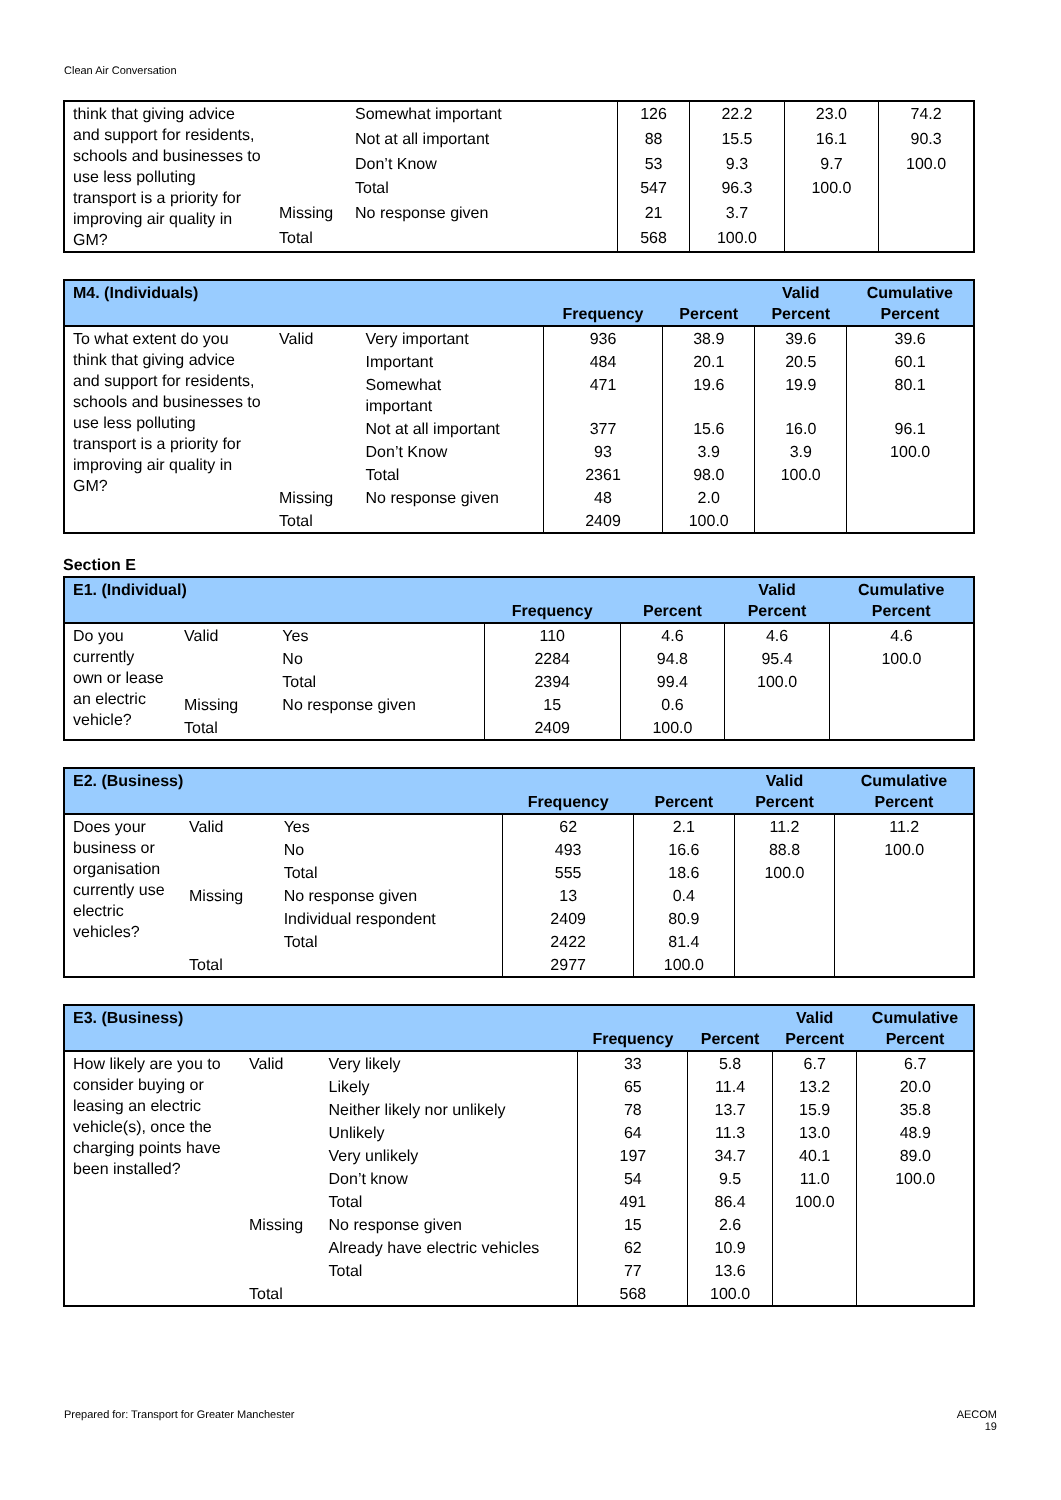Clean Air Conversation
| think that giving advice and support for residents, schools and businesses to use less polluting transport is a priority for improving air quality in GM? | | Somewhat important | 126 | 22.2 | 23.0 | 74.2 |
| | | Not at all important | 88 | 15.5 | 16.1 | 90.3 |
| | | Don’t Know | 53 | 9.3 | 9.7 | 100.0 |
| | | Total | 547 | 96.3 | 100.0 | |
| | Missing | No response given | 21 | 3.7 | | |
| | Total | | 568 | 100.0 | | |
| M4. (Individuals) | | | Frequency | Percent | Valid Percent | Cumulative Percent |
| --- | --- | --- | --- | --- | --- | --- |
| To what extent do you think that giving advice and support for residents, schools and businesses to use less polluting transport is a priority for improving air quality in GM? | Valid | Very important | 936 | 38.9 | 39.6 | 39.6 |
| | | Important | 484 | 20.1 | 20.5 | 60.1 |
| | | Somewhat important | 471 | 19.6 | 19.9 | 80.1 |
| | | Not at all important | 377 | 15.6 | 16.0 | 96.1 |
| | | Don’t Know | 93 | 3.9 | 3.9 | 100.0 |
| | | Total | 2361 | 98.0 | 100.0 | |
| | Missing | No response given | 48 | 2.0 | | |
| | Total | | 2409 | 100.0 | | |
Section E
| E1. (Individual) | | | Frequency | Percent | Valid Percent | Cumulative Percent |
| --- | --- | --- | --- | --- | --- | --- |
| Do you currently own or lease an electric vehicle? | Valid | Yes | 110 | 4.6 | 4.6 | 4.6 |
| | | No | 2284 | 94.8 | 95.4 | 100.0 |
| | | Total | 2394 | 99.4 | 100.0 | |
| | Missing | No response given | 15 | 0.6 | | |
| | Total | | 2409 | 100.0 | | |
| E2. (Business) | | | Frequency | Percent | Valid Percent | Cumulative Percent |
| --- | --- | --- | --- | --- | --- | --- |
| Does your business or organisation currently use electric vehicles? | Valid | Yes | 62 | 2.1 | 11.2 | 11.2 |
| | | No | 493 | 16.6 | 88.8 | 100.0 |
| | | Total | 555 | 18.6 | 100.0 | |
| | Missing | No response given | 13 | 0.4 | | |
| | | Individual respondent | 2409 | 80.9 | | |
| | | Total | 2422 | 81.4 | | |
| | Total | | 2977 | 100.0 | | |
| E3. (Business) | | | Frequency | Percent | Valid Percent | Cumulative Percent |
| --- | --- | --- | --- | --- | --- | --- |
| How likely are you to consider buying or leasing an electric vehicle(s), once the charging points have been installed? | Valid | Very likely | 33 | 5.8 | 6.7 | 6.7 |
| | | Likely | 65 | 11.4 | 13.2 | 20.0 |
| | | Neither likely nor unlikely | 78 | 13.7 | 15.9 | 35.8 |
| | | Unlikely | 64 | 11.3 | 13.0 | 48.9 |
| | | Very unlikely | 197 | 34.7 | 40.1 | 89.0 |
| | | Don’t know | 54 | 9.5 | 11.0 | 100.0 |
| | | Total | 491 | 86.4 | 100.0 | |
| | Missing | No response given | 15 | 2.6 | | |
| | | Already have electric vehicles | 62 | 10.9 | | |
| | | Total | 77 | 13.6 | | |
| | Total | | 568 | 100.0 | | |
Prepared for: Transport for Greater Manchester
AECOM
19